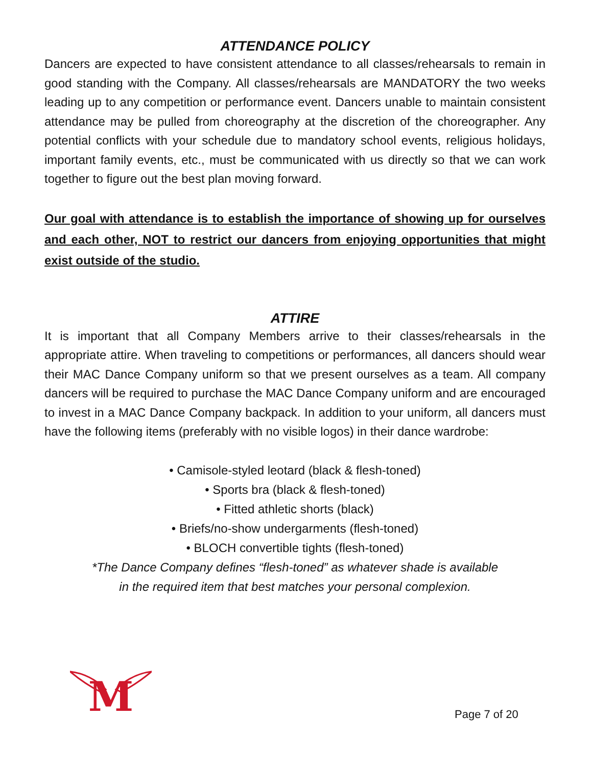ATTENDANCE POLICY
Dancers are expected to have consistent attendance to all classes/rehearsals to remain in good standing with the Company. All classes/rehearsals are MANDATORY the two weeks leading up to any competition or performance event. Dancers unable to maintain consistent attendance may be pulled from choreography at the discretion of the choreographer. Any potential conflicts with your schedule due to mandatory school events, religious holidays, important family events, etc., must be communicated with us directly so that we can work together to figure out the best plan moving forward.
Our goal with attendance is to establish the importance of showing up for ourselves and each other, NOT to restrict our dancers from enjoying opportunities that might exist outside of the studio.
ATTIRE
It is important that all Company Members arrive to their classes/rehearsals in the appropriate attire. When traveling to competitions or performances, all dancers should wear their MAC Dance Company uniform so that we present ourselves as a team. All company dancers will be required to purchase the MAC Dance Company uniform and are encouraged to invest in a MAC Dance Company backpack. In addition to your uniform, all dancers must have the following items (preferably with no visible logos) in their dance wardrobe:
• Camisole-styled leotard (black & flesh-toned)
• Sports bra (black & flesh-toned)
• Fitted athletic shorts (black)
• Briefs/no-show undergarments (flesh-toned)
• BLOCH convertible tights (flesh-toned)
*The Dance Company defines “flesh-toned” as whatever shade is available
in the required item that best matches your personal complexion.
M
Page 7 of 20